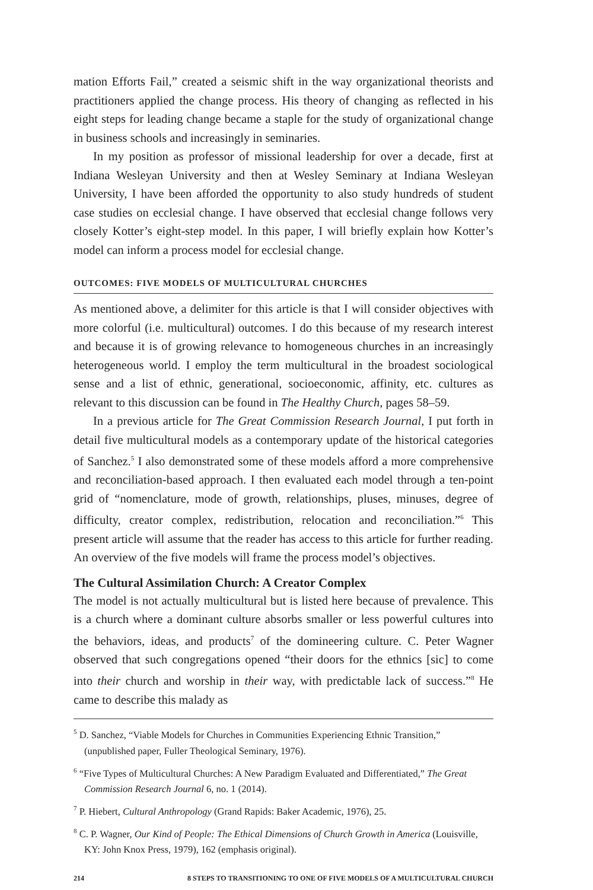mation Efforts Fail,” created a seismic shift in the way organizational theorists and practitioners applied the change process. His theory of changing as reflected in his eight steps for leading change became a staple for the study of organizational change in business schools and increasingly in seminaries.
In my position as professor of missional leadership for over a decade, first at Indiana Wesleyan University and then at Wesley Seminary at Indiana Wesleyan University, I have been afforded the opportunity to also study hundreds of student case studies on ecclesial change. I have observed that ecclesial change follows very closely Kotter’s eight-step model. In this paper, I will briefly explain how Kotter’s model can inform a process model for ecclesial change.
OUTCOMES: FIVE MODELS OF MULTICULTURAL CHURCHES
As mentioned above, a delimiter for this article is that I will consider objectives with more colorful (i.e. multicultural) outcomes. I do this because of my research interest and because it is of growing relevance to homogeneous churches in an increasingly heterogeneous world. I employ the term multicultural in the broadest sociological sense and a list of ethnic, generational, socioeconomic, affinity, etc. cultures as relevant to this discussion can be found in The Healthy Church, pages 58–59.
In a previous article for The Great Commission Research Journal, I put forth in detail five multicultural models as a contemporary update of the historical categories of Sanchez.<sup>5</sup> I also demonstrated some of these models afford a more comprehensive and reconciliation-based approach. I then evaluated each model through a ten-point grid of “nomenclature, mode of growth, relationships, pluses, minuses, degree of difficulty, creator complex, redistribution, relocation and reconciliation.”<sup>6</sup> This present article will assume that the reader has access to this article for further reading. An overview of the five models will frame the process model’s objectives.
The Cultural Assimilation Church: A Creator Complex
The model is not actually multicultural but is listed here because of prevalence. This is a church where a dominant culture absorbs smaller or less powerful cultures into the behaviors, ideas, and products<sup>7</sup> of the domineering culture. C. Peter Wagner observed that such congregations opened “their doors for the ethnics [sic] to come into their church and worship in their way, with predictable lack of success.”<sup>8</sup> He came to describe this malady as
<sup>5</sup> D. Sanchez, “Viable Models for Churches in Communities Experiencing Ethnic Transition,” (unpublished paper, Fuller Theological Seminary, 1976).
<sup>6</sup> “Five Types of Multicultural Churches: A New Paradigm Evaluated and Differentiated,” The Great Commission Research Journal 6, no. 1 (2014).
<sup>7</sup> P. Hiebert, Cultural Anthropology (Grand Rapids: Baker Academic, 1976), 25.
<sup>8</sup> C. P. Wagner, Our Kind of People: The Ethical Dimensions of Church Growth in America (Louisville, KY: John Knox Press, 1979), 162 (emphasis original).
214 8 STEPS TO TRANSITIONING TO ONE OF FIVE MODELS OF A MULTICULTURAL CHURCH